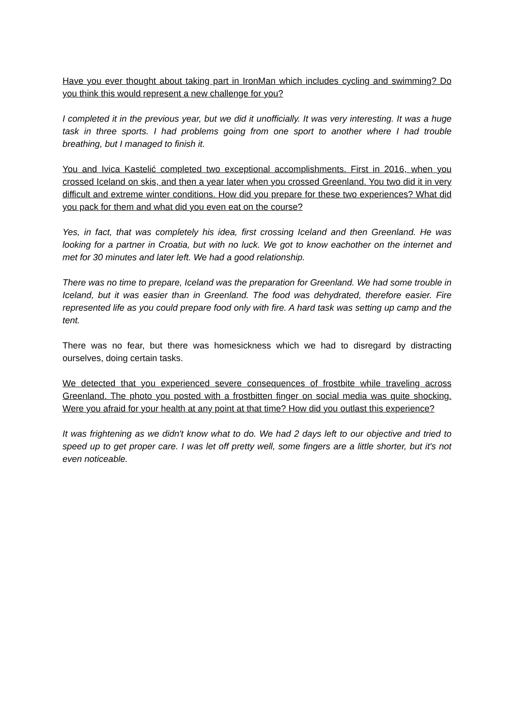Have you ever thought about taking part in IronMan which includes cycling and swimming? Do you think this would represent a new challenge for you?
I completed it in the previous year, but we did it unofficially. It was very interesting. It was a huge task in three sports. I had problems going from one sport to another where I had trouble breathing, but I managed to finish it.
You and Ivica Kastelić completed two exceptional accomplishments. First in 2016, when you crossed Iceland on skis, and then a year later when you crossed Greenland. You two did it in very difficult and extreme winter conditions. How did you prepare for these two experiences? What did you pack for them and what did you even eat on the course?
Yes, in fact, that was completely his idea, first crossing Iceland and then Greenland. He was looking for a partner in Croatia, but with no luck. We got to know eachother on the internet and met for 30 minutes and later left. We had a good relationship.
There was no time to prepare, Iceland was the preparation for Greenland. We had some trouble in Iceland, but it was easier than in Greenland. The food was dehydrated, therefore easier. Fire represented life as you could prepare food only with fire. A hard task was setting up camp and the tent.
There was no fear, but there was homesickness which we had to disregard by distracting ourselves, doing certain tasks.
We detected that you experienced severe consequences of frostbite while traveling across Greenland. The photo you posted with a frostbitten finger on social media was quite shocking. Were you afraid for your health at any point at that time? How did you outlast this experience?
It was frightening as we didn't know what to do. We had 2 days left to our objective and tried to speed up to get proper care. I was let off pretty well, some fingers are a little shorter, but it's not even noticeable.